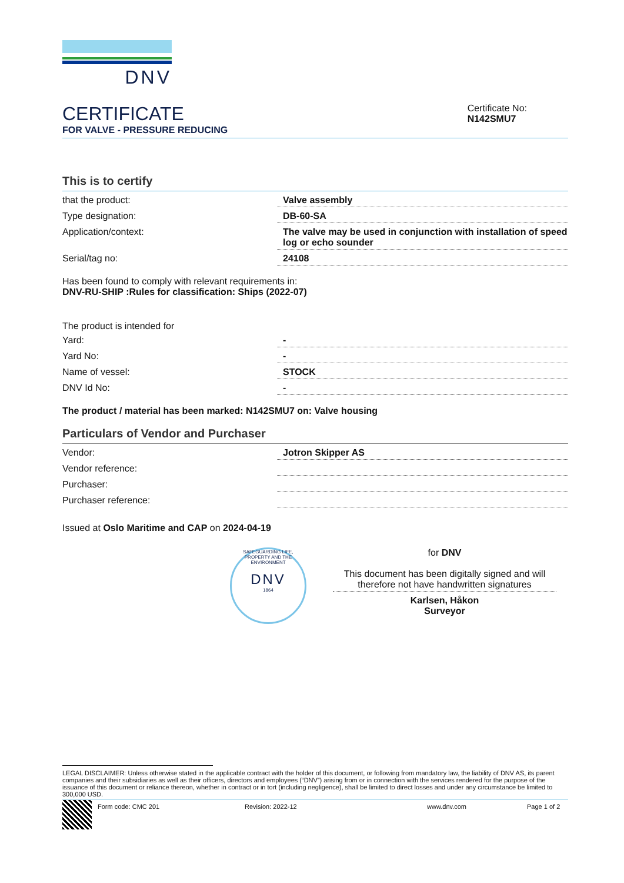DNV
CERTIFICATE
FOR VALVE - PRESSURE REDUCING
Certificate No:
N142SMU7
This is to certify
| that the product: | Valve assembly |
| Type designation: | DB-60-SA |
| Application/context: | The valve may be used in conjunction with installation of speed log or echo sounder |
| Serial/tag no: | 24108 |
Has been found to comply with relevant requirements in:
DNV-RU-SHIP :Rules for classification: Ships (2022-07)
The product is intended for
| Yard: | - |
| Yard No: | - |
| Name of vessel: | STOCK |
| DNV Id No: | - |
The product / material has been marked: N142SMU7 on: Valve housing
Particulars of Vendor and Purchaser
| Vendor: | Jotron Skipper AS |
| Vendor reference: | |
| Purchaser: | |
| Purchaser reference: | |
Issued at Oslo Maritime and CAP on 2024-04-19
SAFEGUARDING LIFE, PROPERTY AND THE ENVIRONMENT
DNV
1864
for DNV
This document has been digitally signed and will therefore not have handwritten signatures
Karlsen, Håkon
Surveyor
LEGAL DISCLAIMER: Unless otherwise stated in the applicable contract with the holder of this document, or following from mandatory law, the liability of DNV AS, its parent companies and their subsidiaries as well as their officers, directors and employees (“DNV”) arising from or in connection with the services rendered for the purpose of the issuance of this document or reliance thereon, whether in contract or in tort (including negligence), shall be limited to direct losses and under any circumstance be limited to 300,000 USD.
Form code: CMC 201 Revision: 2022-12 www.dnv.com Page 1 of 2